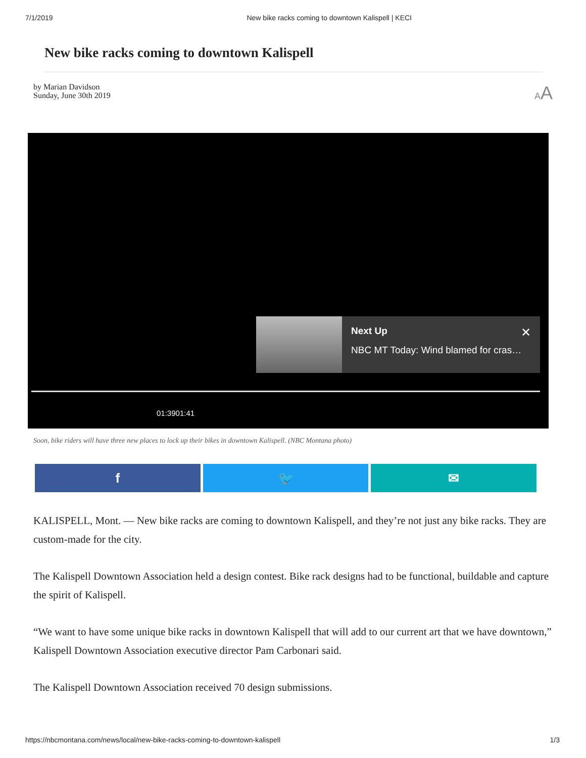7/1/2019 New bike racks coming to downtown Kalispell | KECI
New bike racks coming to downtown Kalispell
by Marian Davidson
Sunday, June 30th 2019
AA
Next Up ✕
NBC MT Today: Wind blamed for cras…
01:3901:41
Soon, bike riders will have three new places to lock up their bikes in downtown Kalispell. (NBC Montana photo)
f 🐦 ✉
KALISPELL, Mont. — New bike racks are coming to downtown Kalispell, and they’re not just any bike racks. They are custom-made for the city.
The Kalispell Downtown Association held a design contest. Bike rack designs had to be functional, buildable and capture the spirit of Kalispell.
“We want to have some unique bike racks in downtown Kalispell that will add to our current art that we have downtown,” Kalispell Downtown Association executive director Pam Carbonari said.
The Kalispell Downtown Association received 70 design submissions.
https://nbcmontana.com/news/local/new-bike-racks-coming-to-downtown-kalispell 1/3